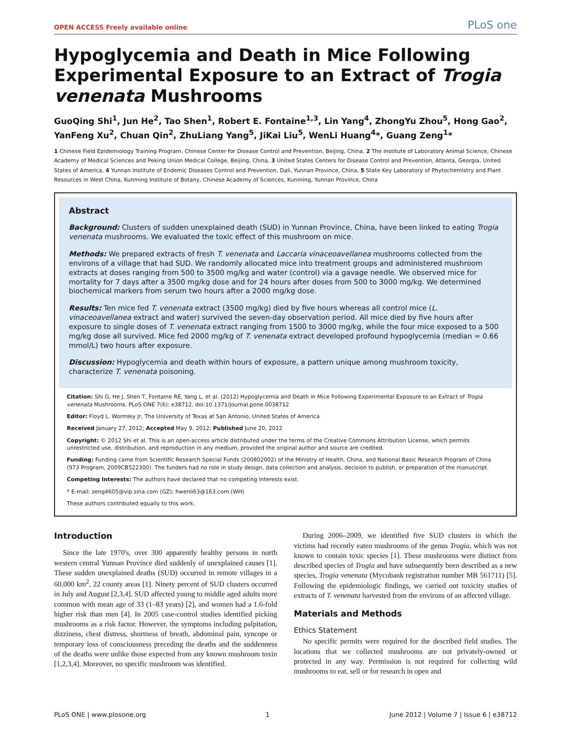OPEN ACCESS Freely available online PLoS one
Hypoglycemia and Death in Mice Following Experimental Exposure to an Extract of Trogia venenata Mushrooms
GuoQing Shi<sup>1</sup>, Jun He<sup>2</sup>, Tao Shen<sup>1</sup>, Robert E. Fontaine<sup>1,3</sup>, Lin Yang<sup>4</sup>, ZhongYu Zhou<sup>5</sup>, Hong Gao<sup>2</sup>, YanFeng Xu<sup>2</sup>, Chuan Qin<sup>2</sup>, ZhuLiang Yang<sup>5</sup>, JiKai Liu<sup>5</sup>, WenLi Huang<sup>4</sup>*, Guang Zeng<sup>1</sup>*
1 Chinese Field Epidemiology Training Program, Chinese Center for Disease Control and Prevention, Beijing, China, 2 The Institute of Laboratory Animal Science, Chinese Academy of Medical Sciences and Peking Union Medical College, Beijing, China, 3 United States Centers for Disease Control and Prevention, Atlanta, Georgia, United States of America, 4 Yunnan Institute of Endemic Diseases Control and Prevention, Dali, Yunnan Province, China, 5 State Key Laboratory of Phytochemistry and Plant Resources in West China, Kunming Institute of Botany, Chinese Academy of Sciences, Kunming, Yunnan Province, China
Abstract
Background: Clusters of sudden unexplained death (SUD) in Yunnan Province, China, have been linked to eating Trogia venenata mushrooms. We evaluated the toxic effect of this mushroom on mice.
Methods: We prepared extracts of fresh T. venenata and Laccaria vinaceoavellanea mushrooms collected from the environs of a village that had SUD. We randomly allocated mice into treatment groups and administered mushroom extracts at doses ranging from 500 to 3500 mg/kg and water (control) via a gavage needle. We observed mice for mortality for 7 days after a 3500 mg/kg dose and for 24 hours after doses from 500 to 3000 mg/kg. We determined biochemical markers from serum two hours after a 2000 mg/kg dose.
Results: Ten mice fed T. venenata extract (3500 mg/kg) died by five hours whereas all control mice (L. vinaceoavellanea extract and water) survived the seven-day observation period. All mice died by five hours after exposure to single doses of T. venenata extract ranging from 1500 to 3000 mg/kg, while the four mice exposed to a 500 mg/kg dose all survived. Mice fed 2000 mg/kg of T. venenata extract developed profound hypoglycemia (median = 0.66 mmol/L) two hours after exposure.
Discussion: Hypoglycemia and death within hours of exposure, a pattern unique among mushroom toxicity, characterize T. venenata poisoning.
Citation: Shi G, He J, Shen T, Fontaine RE, Yang L, et al. (2012) Hypoglycemia and Death in Mice Following Experimental Exposure to an Extract of Trogia venenata Mushrooms. PLoS ONE 7(6): e38712. doi:10.1371/journal.pone.0038712
Editor: Floyd L. Wormley Jr, The University of Texas at San Antonio, United States of America
Received January 27, 2012; Accepted May 9, 2012; Published June 20, 2012
Copyright: © 2012 Shi et al. This is an open-access article distributed under the terms of the Creative Commons Attribution License, which permits unrestricted use, distribution, and reproduction in any medium, provided the original author and source are credited.
Funding: Funding came from Scientific Research Special Funds (200802002) of the Ministry of Health, China, and National Basic Research Program of China (973 Program, 2009CB522300). The funders had no role in study design, data collection and analysis, decision to publish, or preparation of the manuscript.
Competing Interests: The authors have declared that no competing interests exist.
* E-mail: zeng4605@vip.sina.com (GZ); hwenli63@163.com (WH)
These authors contributed equally to this work.
Introduction
Since the late 1970's, over 300 apparently healthy persons in north western central Yunnan Province died suddenly of unexplained causes [1]. These sudden unexplained deaths (SUD) occurred in remote villages in a 60,000 km<sup>2</sup>, 22 county areas [1]. Ninety percent of SUD clusters occurred in July and August [2,3,4]. SUD affected young to middle aged adults more common with mean age of 33 (1–83 years) [2], and women had a 1.6-fold higher risk than men [4]. In 2005 case-control studies identified picking mushrooms as a risk factor. However, the symptoms including palpitation, dizziness, chest distress, shortness of breath, abdominal pain, syncope or temporary loss of consciousness preceding the deaths and the suddenness of the deaths were unlike those expected from any known mushroom toxin [1,2,3,4]. Moreover, no specific mushroom was identified.
During 2006–2009, we identified five SUD clusters in which the victims had recently eaten mushrooms of the genus Trogia, which was not known to contain toxic species [1]. These mushrooms were distinct from described species of Trogia and have subsequently been described as a new species, Trogia venenata (Mycobank registration number MB 561711) [5]. Following the epidemiologic findings, we carried out toxicity studies of extracts of T. venenata harvested from the environs of an affected village.
Materials and Methods
Ethics Statement
No specific permits were required for the described field studies. The locations that we collected mushrooms are not privately-owned or protected in any way. Permission is not required for collecting wild mushrooms to eat, sell or for research in open and
PLoS ONE | www.plosone.org 1 June 2012 | Volume 7 | Issue 6 | e38712